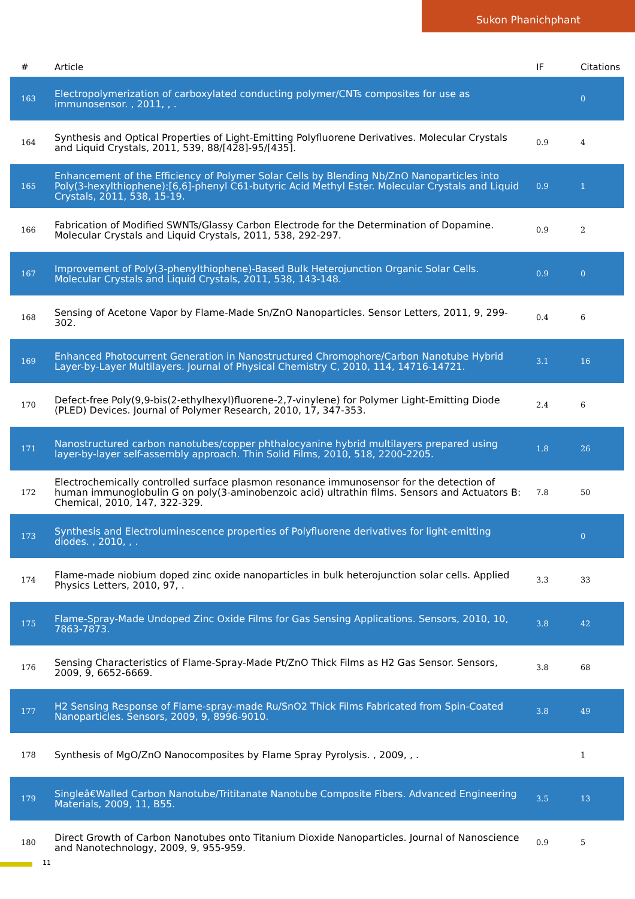Sukon Phanichphant
| # | Article | IF | Citations |
| --- | --- | --- | --- |
| 163 | Electropolymerization of carboxylated conducting polymer/CNTs composites for use as immunosensor. , 2011, , . | | 0 |
| 164 | Synthesis and Optical Properties of Light-Emitting Polyfluorene Derivatives. Molecular Crystals and Liquid Crystals, 2011, 539, 88/[428]-95/[435]. | 0.9 | 4 |
| 165 | Enhancement of the Efficiency of Polymer Solar Cells by Blending Nb/ZnO Nanoparticles into Poly(3-hexylthiophene):[6,6]-phenyl C61-butyric Acid Methyl Ester. Molecular Crystals and Liquid Crystals, 2011, 538, 15-19. | 0.9 | 1 |
| 166 | Fabrication of Modified SWNTs/Glassy Carbon Electrode for the Determination of Dopamine. Molecular Crystals and Liquid Crystals, 2011, 538, 292-297. | 0.9 | 2 |
| 167 | Improvement of Poly(3-phenylthiophene)-Based Bulk Heterojunction Organic Solar Cells. Molecular Crystals and Liquid Crystals, 2011, 538, 143-148. | 0.9 | 0 |
| 168 | Sensing of Acetone Vapor by Flame-Made Sn/ZnO Nanoparticles. Sensor Letters, 2011, 9, 299-302. | 0.4 | 6 |
| 169 | Enhanced Photocurrent Generation in Nanostructured Chromophore/Carbon Nanotube Hybrid Layer-by-Layer Multilayers. Journal of Physical Chemistry C, 2010, 114, 14716-14721. | 3.1 | 16 |
| 170 | Defect-free Poly(9,9-bis(2-ethylhexyl)fluorene-2,7-vinylene) for Polymer Light-Emitting Diode (PLED) Devices. Journal of Polymer Research, 2010, 17, 347-353. | 2.4 | 6 |
| 171 | Nanostructured carbon nanotubes/copper phthalocyanine hybrid multilayers prepared using layer-by-layer self-assembly approach. Thin Solid Films, 2010, 518, 2200-2205. | 1.8 | 26 |
| 172 | Electrochemically controlled surface plasmon resonance immunosensor for the detection of human immunoglobulin G on poly(3-aminobenzoic acid) ultrathin films. Sensors and Actuators B: Chemical, 2010, 147, 322-329. | 7.8 | 50 |
| 173 | Synthesis and Electroluminescence properties of Polyfluorene derivatives for light-emitting diodes. , 2010, , . | | 0 |
| 174 | Flame-made niobium doped zinc oxide nanoparticles in bulk heterojunction solar cells. Applied Physics Letters, 2010, 97, . | 3.3 | 33 |
| 175 | Flame-Spray-Made Undoped Zinc Oxide Films for Gas Sensing Applications. Sensors, 2010, 10, 7863-7873. | 3.8 | 42 |
| 176 | Sensing Characteristics of Flame-Spray-Made Pt/ZnO Thick Films as H2 Gas Sensor. Sensors, 2009, 9, 6652-6669. | 3.8 | 68 |
| 177 | H2 Sensing Response of Flame-spray-made Ru/SnO2 Thick Films Fabricated from Spin-Coated Nanoparticles. Sensors, 2009, 9, 8996-9010. | 3.8 | 49 |
| 178 | Synthesis of MgO/ZnO Nanocomposites by Flame Spray Pyrolysis. , 2009, , . | | 1 |
| 179 | Singleâ€Walled Carbon Nanotube/Trititanate Nanotube Composite Fibers. Advanced Engineering Materials, 2009, 11, B55. | 3.5 | 13 |
| 180 | Direct Growth of Carbon Nanotubes onto Titanium Dioxide Nanoparticles. Journal of Nanoscience and Nanotechnology, 2009, 9, 955-959. | 0.9 | 5 |
11